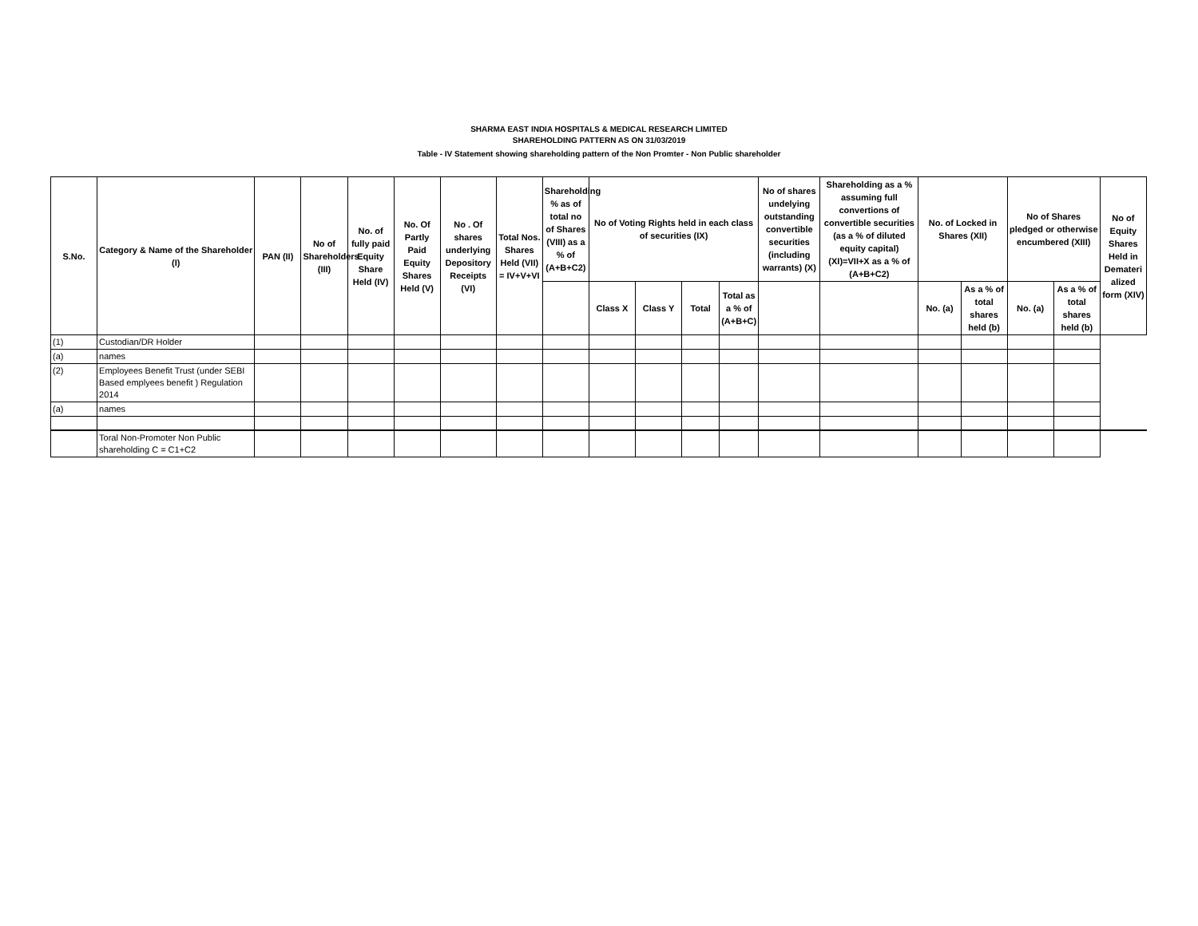SHARMA EAST INDIA HOSPITALS & MEDICAL RESEARCH LIMITED
SHAREHOLDING PATTERN AS ON 31/03/2019
Table - IV Statement showing shareholding pattern of the Non Promter - Non Public shareholder
| S.No. | Category & Name of the Shareholder (I) | PAN (II) | No of Shareholders (III) | No. of fully paid Equity Share Held (IV) | No. Of Partly Paid Equity Shares Held (V) | No . Of shares underlying Depository Receipts (VI) | Total Nos. Shares Held (VII) = IV+V+VI | Shareholding % as of total no of Shares (VIII) as a % of (A+B+C2) | No of Voting Rights held in each class of securities (IX) | | | | No of shares undelying outstanding convertible securities (including warrants) (X) | Shareholding as a % assuming full convertions of convertible securities (as a % of diluted equity capital) (XI)=VII+X as a % of (A+B+C2) | No. of Locked in Shares (XII) | | No of Shares pledged or otherwise encumbered (XIII) | | No of Equity Shares Held in Demateri alized form (XIV) |
| --- | --- | --- | --- | --- | --- | --- | --- | --- | --- | --- | --- | --- | --- | --- | --- | --- | --- | --- | --- |
| | | | | | | | | | Class X | Class Y | Total | Total as a % of (A+B+C) | | | No. (a) | As a % of total shares held (b) | No. (a) | As a % of total shares held (b) | |
| (1) | Custodian/DR Holder | | | | | | | | | | | | | | | | | | |
| (a) | names | | | | | | | | | | | | | | | | | | |
| (2) | Employees Benefit Trust (under SEBI Based emplyees benefit ) Regulation 2014 | | | | | | | | | | | | | | | | | | |
| (a) | names | | | | | | | | | | | | | | | | | | |
| | Toral Non-Promoter Non Public shareholding C = C1+C2 | | | | | | | | | | | | | | | | | | |